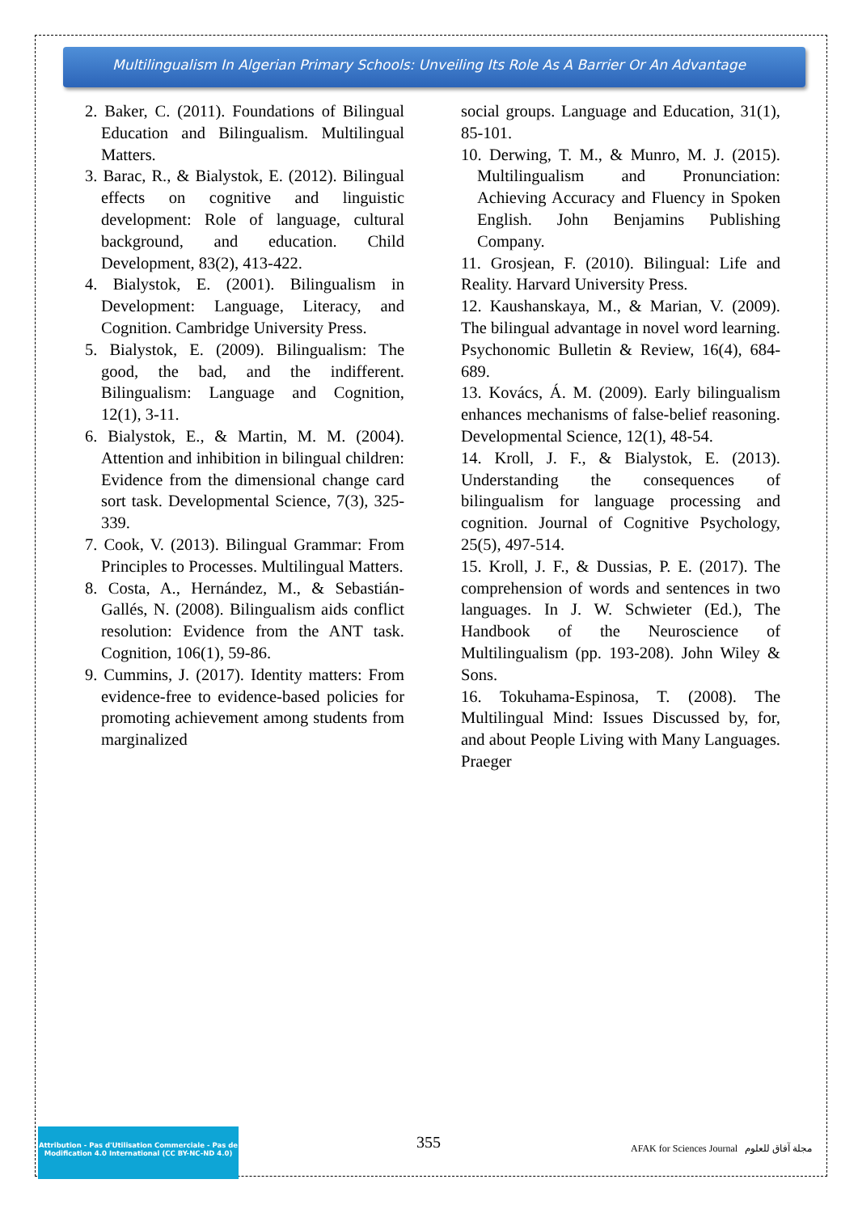Multilingualism In Algerian Primary Schools: Unveiling Its Role As A Barrier Or An Advantage
2. Baker, C. (2011). Foundations of Bilingual Education and Bilingualism. Multilingual Matters.
3. Barac, R., & Bialystok, E. (2012). Bilingual effects on cognitive and linguistic development: Role of language, cultural background, and education. Child Development, 83(2), 413-422.
4. Bialystok, E. (2001). Bilingualism in Development: Language, Literacy, and Cognition. Cambridge University Press.
5. Bialystok, E. (2009). Bilingualism: The good, the bad, and the indifferent. Bilingualism: Language and Cognition, 12(1), 3-11.
6. Bialystok, E., & Martin, M. M. (2004). Attention and inhibition in bilingual children: Evidence from the dimensional change card sort task. Developmental Science, 7(3), 325-339.
7. Cook, V. (2013). Bilingual Grammar: From Principles to Processes. Multilingual Matters.
8. Costa, A., Hernández, M., & Sebastián-Gallés, N. (2008). Bilingualism aids conflict resolution: Evidence from the ANT task. Cognition, 106(1), 59-86.
9. Cummins, J. (2017). Identity matters: From evidence-free to evidence-based policies for promoting achievement among students from marginalized
social groups. Language and Education, 31(1), 85-101.
10. Derwing, T. M., & Munro, M. J. (2015). Multilingualism and Pronunciation: Achieving Accuracy and Fluency in Spoken English. John Benjamins Publishing Company.
11. Grosjean, F. (2010). Bilingual: Life and Reality. Harvard University Press.
12. Kaushanskaya, M., & Marian, V. (2009). The bilingual advantage in novel word learning. Psychonomic Bulletin & Review, 16(4), 684-689.
13. Kovács, Á. M. (2009). Early bilingualism enhances mechanisms of false-belief reasoning. Developmental Science, 12(1), 48-54.
14. Kroll, J. F., & Bialystok, E. (2013). Understanding the consequences of bilingualism for language processing and cognition. Journal of Cognitive Psychology, 25(5), 497-514.
15. Kroll, J. F., & Dussias, P. E. (2017). The comprehension of words and sentences in two languages. In J. W. Schwieter (Ed.), The Handbook of the Neuroscience of Multilingualism (pp. 193-208). John Wiley & Sons.
16. Tokuhama-Espinosa, T. (2008). The Multilingual Mind: Issues Discussed by, for, and about People Living with Many Languages. Praeger
Attribution - Pas d'Utilisation Commerciale - Pas de Modification 4.0 International (CC BY-NC-ND 4.0)
355
AFAK for Sciences Journal مجلة آفاق للعلوم